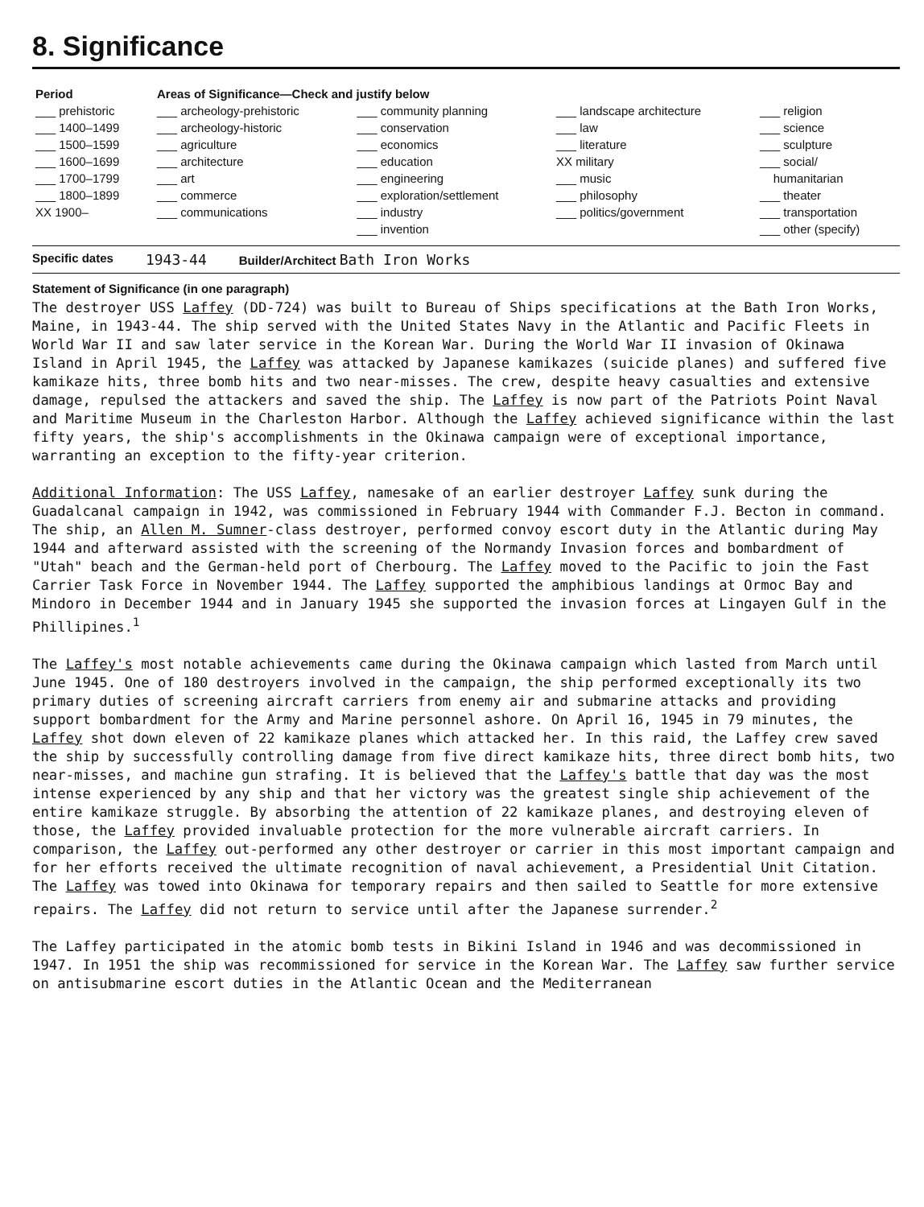8. Significance
| Period | Areas of Significance—Check and justify below | | | |
| --- | --- | --- | --- | --- |
| ___ prehistoric ___ 1400–1499 ___ 1500–1599 ___ 1600–1699 ___ 1700–1799 ___ 1800–1899 XX 1900– | ___ archeology-prehistoric ___ archeology-historic ___ agriculture ___ architecture ___ art ___ commerce ___ communications | ___ community planning ___ conservation ___ economics ___ education ___ engineering ___ exploration/settlement ___ industry ___ invention | ___ landscape architecture ___ law ___ literature XX military ___ music ___ philosophy ___ politics/government | ___ religion ___ science ___ sculpture ___ social/ humanitarian ___ theater ___ transportation ___ other (specify) |
Specific dates 1943-44 Builder/Architect Bath Iron Works
Statement of Significance (in one paragraph)
The destroyer USS Laffey (DD-724) was built to Bureau of Ships specifications at the Bath Iron Works, Maine, in 1943-44. The ship served with the United States Navy in the Atlantic and Pacific Fleets in World War II and saw later service in the Korean War. During the World War II invasion of Okinawa Island in April 1945, the Laffey was attacked by Japanese kamikazes (suicide planes) and suffered five kamikaze hits, three bomb hits and two near-misses. The crew, despite heavy casualties and extensive damage, repulsed the attackers and saved the ship. The Laffey is now part of the Patriots Point Naval and Maritime Museum in the Charleston Harbor. Although the Laffey achieved significance within the last fifty years, the ship's accomplishments in the Okinawa campaign were of exceptional importance, warranting an exception to the fifty-year criterion.
Additional Information: The USS Laffey, namesake of an earlier destroyer Laffey sunk during the Guadalcanal campaign in 1942, was commissioned in February 1944 with Commander F.J. Becton in command. The ship, an Allen M. Sumner-class destroyer, performed convoy escort duty in the Atlantic during May 1944 and afterward assisted with the screening of the Normandy Invasion forces and bombardment of "Utah" beach and the German-held port of Cherbourg. The Laffey moved to the Pacific to join the Fast Carrier Task Force in November 1944. The Laffey supported the amphibious landings at Ormoc Bay and Mindoro in December 1944 and in January 1945 she supported the invasion forces at Lingayen Gulf in the Phillipines.<sup>1</sup>
The Laffey's most notable achievements came during the Okinawa campaign which lasted from March until June 1945. One of 180 destroyers involved in the campaign, the ship performed exceptionally its two primary duties of screening aircraft carriers from enemy air and submarine attacks and providing support bombardment for the Army and Marine personnel ashore. On April 16, 1945 in 79 minutes, the Laffey shot down eleven of 22 kamikaze planes which attacked her. In this raid, the Laffey crew saved the ship by successfully controlling damage from five direct kamikaze hits, three direct bomb hits, two near-misses, and machine gun strafing. It is believed that the Laffey's battle that day was the most intense experienced by any ship and that her victory was the greatest single ship achievement of the entire kamikaze struggle. By absorbing the attention of 22 kamikaze planes, and destroying eleven of those, the Laffey provided invaluable protection for the more vulnerable aircraft carriers. In comparison, the Laffey out-performed any other destroyer or carrier in this most important campaign and for her efforts received the ultimate recognition of naval achievement, a Presidential Unit Citation. The Laffey was towed into Okinawa for temporary repairs and then sailed to Seattle for more extensive repairs. The Laffey did not return to service until after the Japanese surrender.<sup>2</sup>
The Laffey participated in the atomic bomb tests in Bikini Island in 1946 and was decommissioned in 1947. In 1951 the ship was recommissioned for service in the Korean War. The Laffey saw further service on antisubmarine escort duties in the Atlantic Ocean and the Mediterranean